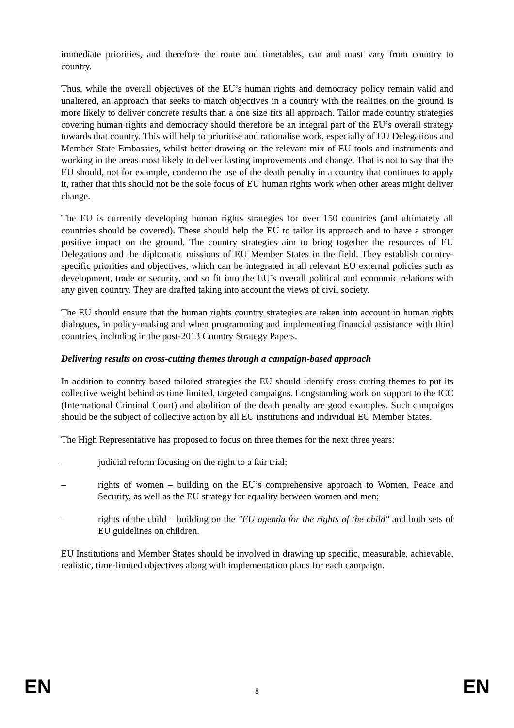immediate priorities, and therefore the route and timetables, can and must vary from country to country.
Thus, while the overall objectives of the EU’s human rights and democracy policy remain valid and unaltered, an approach that seeks to match objectives in a country with the realities on the ground is more likely to deliver concrete results than a one size fits all approach. Tailor made country strategies covering human rights and democracy should therefore be an integral part of the EU’s overall strategy towards that country. This will help to prioritise and rationalise work, especially of EU Delegations and Member State Embassies, whilst better drawing on the relevant mix of EU tools and instruments and working in the areas most likely to deliver lasting improvements and change. That is not to say that the EU should, not for example, condemn the use of the death penalty in a country that continues to apply it, rather that this should not be the sole focus of EU human rights work when other areas might deliver change.
The EU is currently developing human rights strategies for over 150 countries (and ultimately all countries should be covered). These should help the EU to tailor its approach and to have a stronger positive impact on the ground. The country strategies aim to bring together the resources of EU Delegations and the diplomatic missions of EU Member States in the field. They establish country-specific priorities and objectives, which can be integrated in all relevant EU external policies such as development, trade or security, and so fit into the EU’s overall political and economic relations with any given country. They are drafted taking into account the views of civil society.
The EU should ensure that the human rights country strategies are taken into account in human rights dialogues, in policy-making and when programming and implementing financial assistance with third countries, including in the post-2013 Country Strategy Papers.
Delivering results on cross-cutting themes through a campaign-based approach
In addition to country based tailored strategies the EU should identify cross cutting themes to put its collective weight behind as time limited, targeted campaigns. Longstanding work on support to the ICC (International Criminal Court) and abolition of the death penalty are good examples. Such campaigns should be the subject of collective action by all EU institutions and individual EU Member States.
The High Representative has proposed to focus on three themes for the next three years:
– judicial reform focusing on the right to a fair trial;
– rights of women – building on the EU’s comprehensive approach to Women, Peace and Security, as well as the EU strategy for equality between women and men;
– rights of the child – building on the "EU agenda for the rights of the child" and both sets of EU guidelines on children.
EU Institutions and Member States should be involved in drawing up specific, measurable, achievable, realistic, time-limited objectives along with implementation plans for each campaign.
EN 8 EN